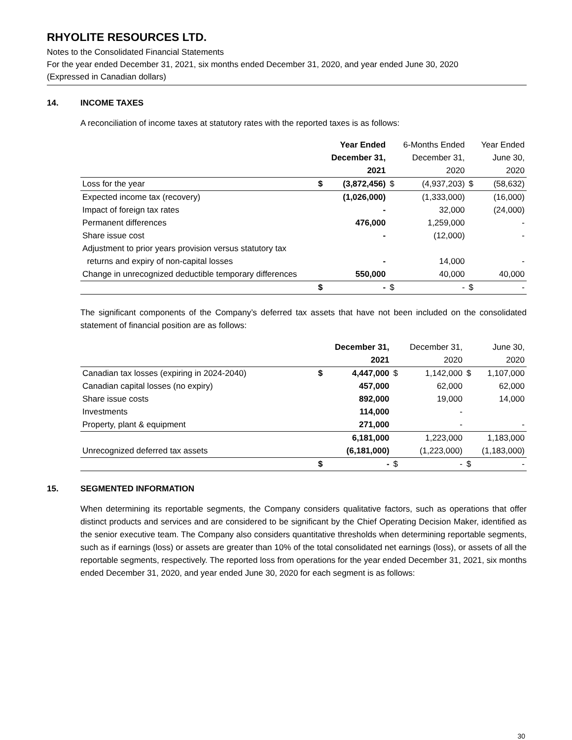RHYOLITE RESOURCES LTD.
Notes to the Consolidated Financial Statements
For the year ended December 31, 2021, six months ended December 31, 2020, and year ended June 30, 2020
(Expressed in Canadian dollars)
14. INCOME TAXES
A reconciliation of income taxes at statutory rates with the reported taxes is as follows:
| | | Year Ended December 31, 2021 | | 6-Months Ended December 31, 2020 | | Year Ended June 30, 2020 |
| --- | --- | --- | --- | --- | --- | --- |
| Loss for the year | $ | (3,872,456) | $ | (4,937,203) | $ | (58,632) |
| Expected income tax (recovery) | | (1,026,000) | | (1,333,000) | | (16,000) |
| Impact of foreign tax rates | | - | | 32,000 | | (24,000) |
| Permanent differences | | 476,000 | | 1,259,000 | | - |
| Share issue cost | | - | | (12,000) | | - |
| Adjustment to prior years provision versus statutory tax | | | | | | |
| returns and expiry of non-capital losses | | - | | 14,000 | | - |
| Change in unrecognized deductible temporary differences | | 550,000 | | 40,000 | | 40,000 |
| | $ | - | $ | - | $ | - |
The significant components of the Company’s deferred tax assets that have not been included on the consolidated statement of financial position are as follows:
| | | December 31, 2021 | | December 31, 2020 | | June 30, 2020 |
| --- | --- | --- | --- | --- | --- | --- |
| Canadian tax losses (expiring in 2024-2040) | $ | 4,447,000 | $ | 1,142,000 | $ | 1,107,000 |
| Canadian capital losses (no expiry) | | 457,000 | | 62,000 | | 62,000 |
| Share issue costs | | 892,000 | | 19,000 | | 14,000 |
| Investments | | 114,000 | | - | | |
| Property, plant & equipment | | 271,000 | | - | | - |
| | | 6,181,000 | | 1,223,000 | | 1,183,000 |
| Unrecognized deferred tax assets | | (6,181,000) | | (1,223,000) | | (1,183,000) |
| | $ | - | $ | - | $ | - |
15. SEGMENTED INFORMATION
When determining its reportable segments, the Company considers qualitative factors, such as operations that offer distinct products and services and are considered to be significant by the Chief Operating Decision Maker, identified as the senior executive team. The Company also considers quantitative thresholds when determining reportable segments, such as if earnings (loss) or assets are greater than 10% of the total consolidated net earnings (loss), or assets of all the reportable segments, respectively. The reported loss from operations for the year ended December 31, 2021, six months ended December 31, 2020, and year ended June 30, 2020 for each segment is as follows:
30